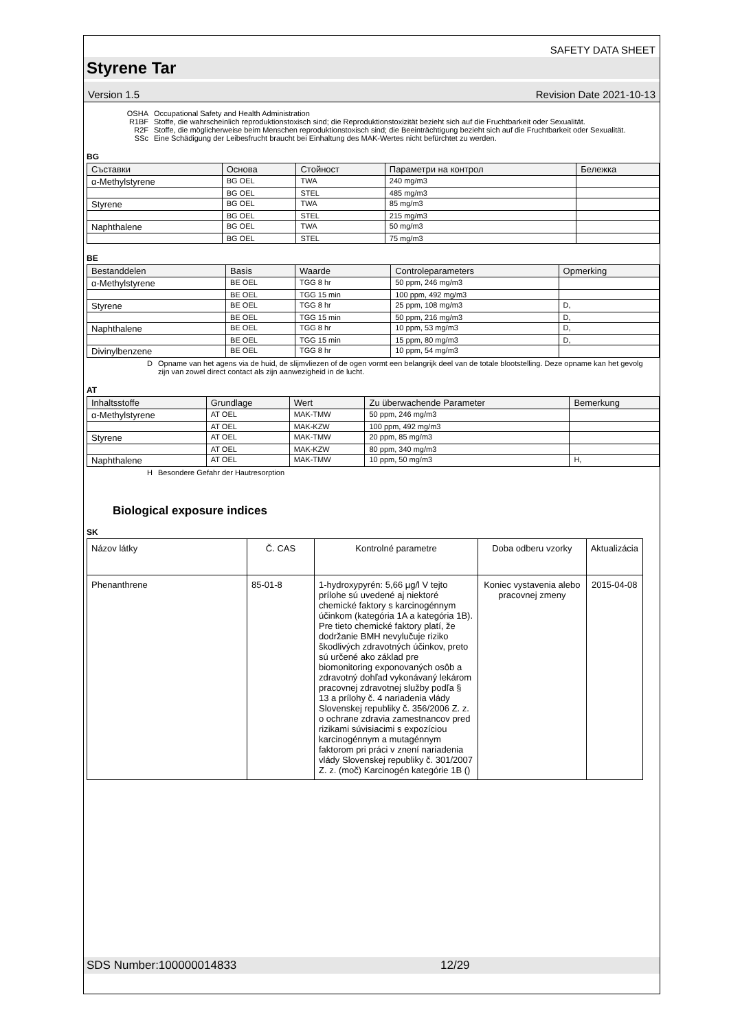SAFETY DATA SHEET
Styrene Tar
Version 1.5 Revision Date 2021-10-13
OSHA Occupational Safety and Health Administration
R1BF Stoffe, die wahrscheinlich reproduktionstoxisch sind; die Reproduktionstoxizität bezieht sich auf die Fruchtbarkeit oder Sexualität.
R2F Stoffe, die möglicherweise beim Menschen reproduktionstoxisch sind; die Beeinträchtigung bezieht sich auf die Fruchtbarkeit oder Sexualität.
SSc Eine Schädigung der Leibesfrucht braucht bei Einhaltung des MAK-Wertes nicht befürchtet zu werden.
BG
| Съставки | Основа | Стойност | Параметри на контрол | Бележка |
| --- | --- | --- | --- | --- |
| α-Methylstyrene | BG OEL | TWA | 240 mg/m3 | |
| | BG OEL | STEL | 485 mg/m3 | |
| Styrene | BG OEL | TWA | 85 mg/m3 | |
| | BG OEL | STEL | 215 mg/m3 | |
| Naphthalene | BG OEL | TWA | 50 mg/m3 | |
| | BG OEL | STEL | 75 mg/m3 | |
BE
| Bestanddelen | Basis | Waarde | Controleparameters | Opmerking |
| --- | --- | --- | --- | --- |
| α-Methylstyrene | BE OEL | TGG 8 hr | 50 ppm, 246 mg/m3 | |
| | BE OEL | TGG 15 min | 100 ppm, 492 mg/m3 | |
| Styrene | BE OEL | TGG 8 hr | 25 ppm, 108 mg/m3 | D, |
| | BE OEL | TGG 15 min | 50 ppm, 216 mg/m3 | D, |
| Naphthalene | BE OEL | TGG 8 hr | 10 ppm, 53 mg/m3 | D, |
| | BE OEL | TGG 15 min | 15 ppm, 80 mg/m3 | D, |
| Divinylbenzene | BE OEL | TGG 8 hr | 10 ppm, 54 mg/m3 | |
D Opname van het agens via de huid, de slijmvliezen of de ogen vormt een belangrijk deel van de totale blootstelling. Deze opname kan het gevolg zijn van zowel direct contact als zijn aanwezigheid in de lucht.
AT
| Inhaltsstoffe | Grundlage | Wert | Zu überwachende Parameter | Bemerkung |
| --- | --- | --- | --- | --- |
| α-Methylstyrene | AT OEL | MAK-TMW | 50 ppm, 246 mg/m3 | |
| | AT OEL | MAK-KZW | 100 ppm, 492 mg/m3 | |
| Styrene | AT OEL | MAK-TMW | 20 ppm, 85 mg/m3 | |
| | AT OEL | MAK-KZW | 80 ppm, 340 mg/m3 | |
| Naphthalene | AT OEL | MAK-TMW | 10 ppm, 50 mg/m3 | H, |
H Besondere Gefahr der Hautresorption
Biological exposure indices
SK
| Názov látky | Č. CAS | Kontrolné parametre | Doba odberu vzorky | Aktualizácia |
| Phenanthrene | 85-01-8 | 1-hydroxypyrén: 5,66 µg/l V tejto prílohe sú uvedené aj niektoré chemické faktory s karcinogénnym účinkom (kategória 1A a kategória 1B). Pre tieto chemické faktory platí, že dodržanie BMH nevylučuje riziko škodlivých zdravotných účinkov, preto sú určené ako základ pre biomonitoring exponovaných osôb a zdravotný dohľad vykonávaný lekárom pracovnej zdravotnej služby podľa § 13 a prílohy č. 4 nariadenia vlády Slovenskej republiky č. 356/2006 Z. z. o ochrane zdravia zamestnancov pred rizikami súvisiacimi s expozíciou karcinogénnym a mutagénnym faktorom pri práci v znení nariadenia vlády Slovenskej republiky č. 301/2007 Z. z. (moč) Karcinogén kategórie 1B () | Koniec vystavenia alebo pracovnej zmeny | 2015-04-08 |
SDS Number:100000014833 12/29